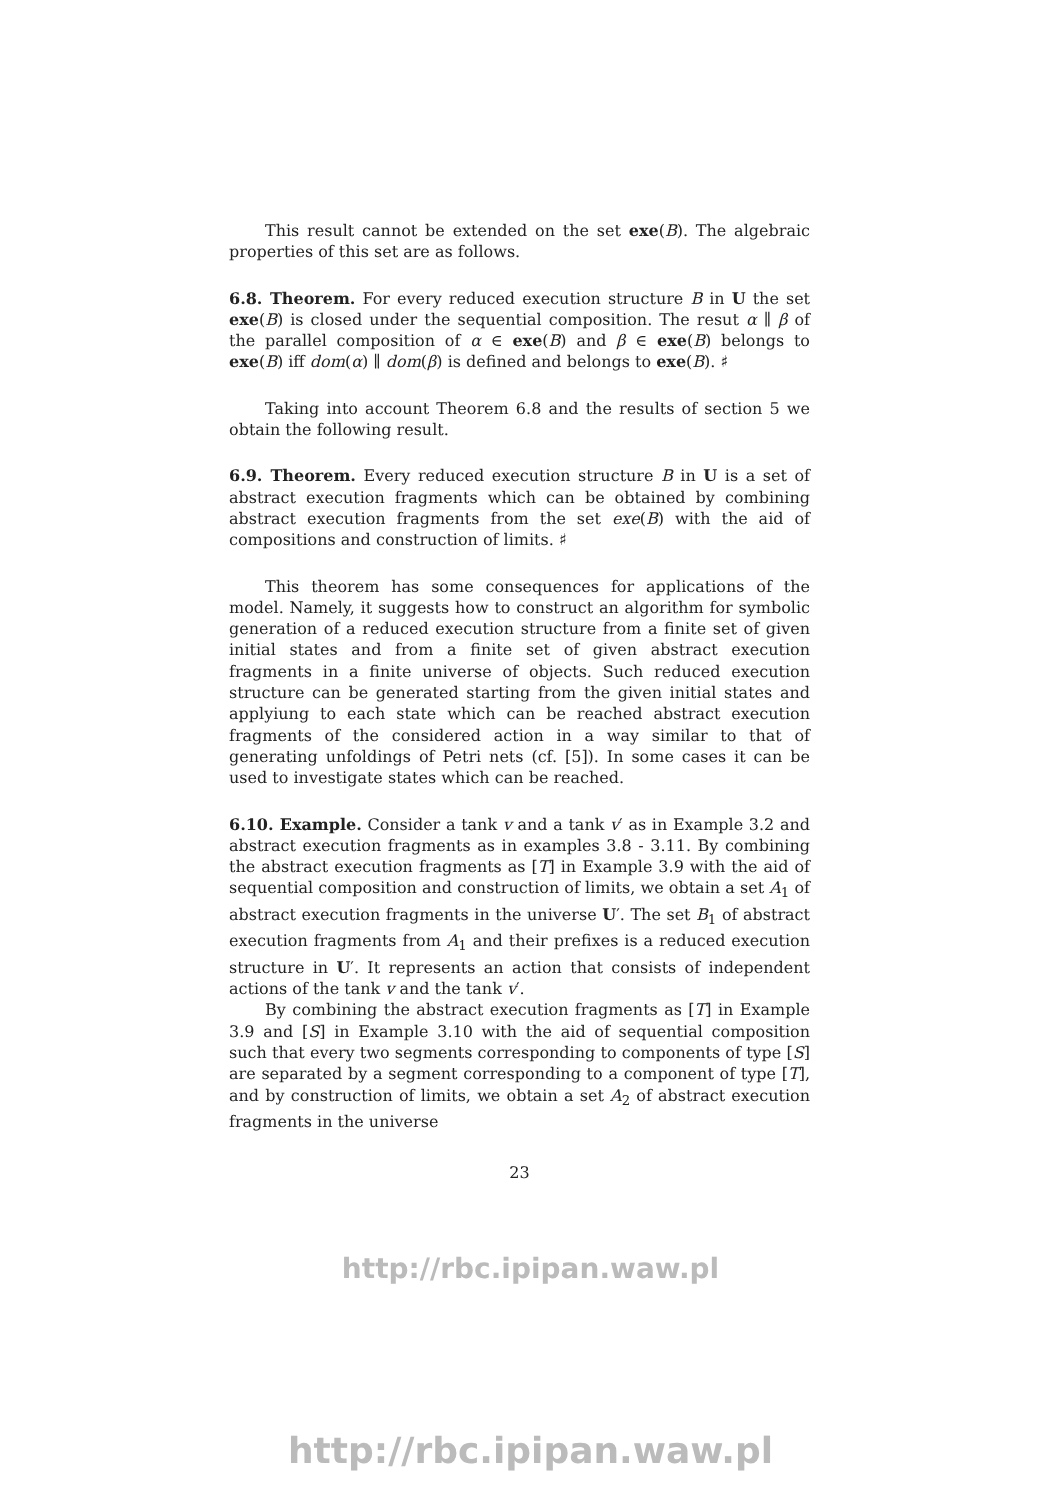This result cannot be extended on the set exe(B). The algebraic properties of this set are as follows.
6.8. Theorem. For every reduced execution structure B in U the set exe(B) is closed under the sequential composition. The resut α ∥ β of the parallel composition of α ∈ exe(B) and β ∈ exe(B) belongs to exe(B) iff dom(α) ∥ dom(β) is defined and belongs to exe(B). ♯
Taking into account Theorem 6.8 and the results of section 5 we obtain the following result.
6.9. Theorem. Every reduced execution structure B in U is a set of abstract execution fragments which can be obtained by combining abstract execution fragments from the set exe(B) with the aid of compositions and construction of limits. ♯
This theorem has some consequences for applications of the model. Namely, it suggests how to construct an algorithm for symbolic generation of a reduced execution structure from a finite set of given initial states and from a finite set of given abstract execution fragments in a finite universe of objects. Such reduced execution structure can be generated starting from the given initial states and applyiung to each state which can be reached abstract execution fragments of the considered action in a way similar to that of generating unfoldings of Petri nets (cf. [5]). In some cases it can be used to investigate states which can be reached.
6.10. Example. Consider a tank v and a tank v′ as in Example 3.2 and abstract execution fragments as in examples 3.8 - 3.11. By combining the abstract execution fragments as [T] in Example 3.9 with the aid of sequential composition and construction of limits, we obtain a set A<sub>1</sub> of abstract execution fragments in the universe U′. The set B<sub>1</sub> of abstract execution fragments from A<sub>1</sub> and their prefixes is a reduced execution structure in U′. It represents an action that consists of independent actions of the tank v and the tank v′.
By combining the abstract execution fragments as [T] in Example 3.9 and [S] in Example 3.10 with the aid of sequential composition such that every two segments corresponding to components of type [S] are separated by a segment corresponding to a component of type [T], and by construction of limits, we obtain a set A<sub>2</sub> of abstract execution fragments in the universe
23
http://rbc.ipipan.waw.pl
http://rbc.ipipan.waw.pl